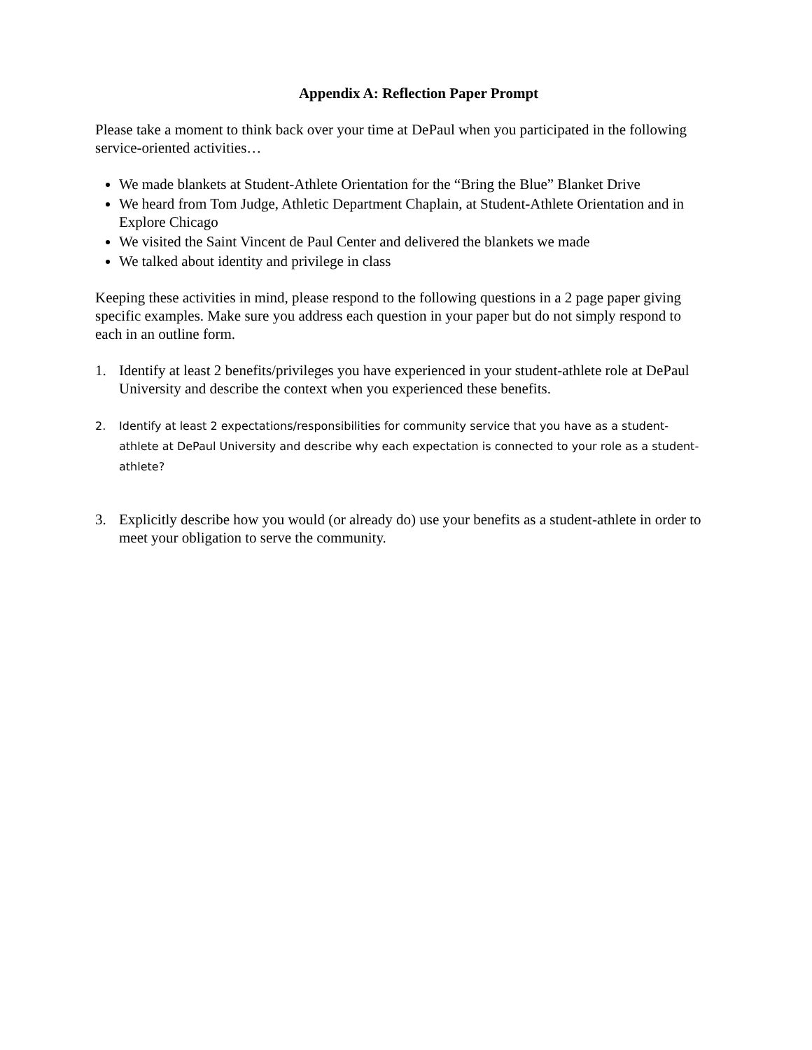Appendix A: Reflection Paper Prompt
Please take a moment to think back over your time at DePaul when you participated in the following service-oriented activities…
We made blankets at Student-Athlete Orientation for the “Bring the Blue” Blanket Drive
We heard from Tom Judge, Athletic Department Chaplain, at Student-Athlete Orientation and in Explore Chicago
We visited the Saint Vincent de Paul Center and delivered the blankets we made
We talked about identity and privilege in class
Keeping these activities in mind, please respond to the following questions in a 2 page paper giving specific examples. Make sure you address each question in your paper but do not simply respond to each in an outline form.
1. Identify at least 2 benefits/privileges you have experienced in your student-athlete role at DePaul University and describe the context when you experienced these benefits.
2. Identify at least 2 expectations/responsibilities for community service that you have as a student-athlete at DePaul University and describe why each expectation is connected to your role as a student-athlete?
3. Explicitly describe how you would (or already do) use your benefits as a student-athlete in order to meet your obligation to serve the community.